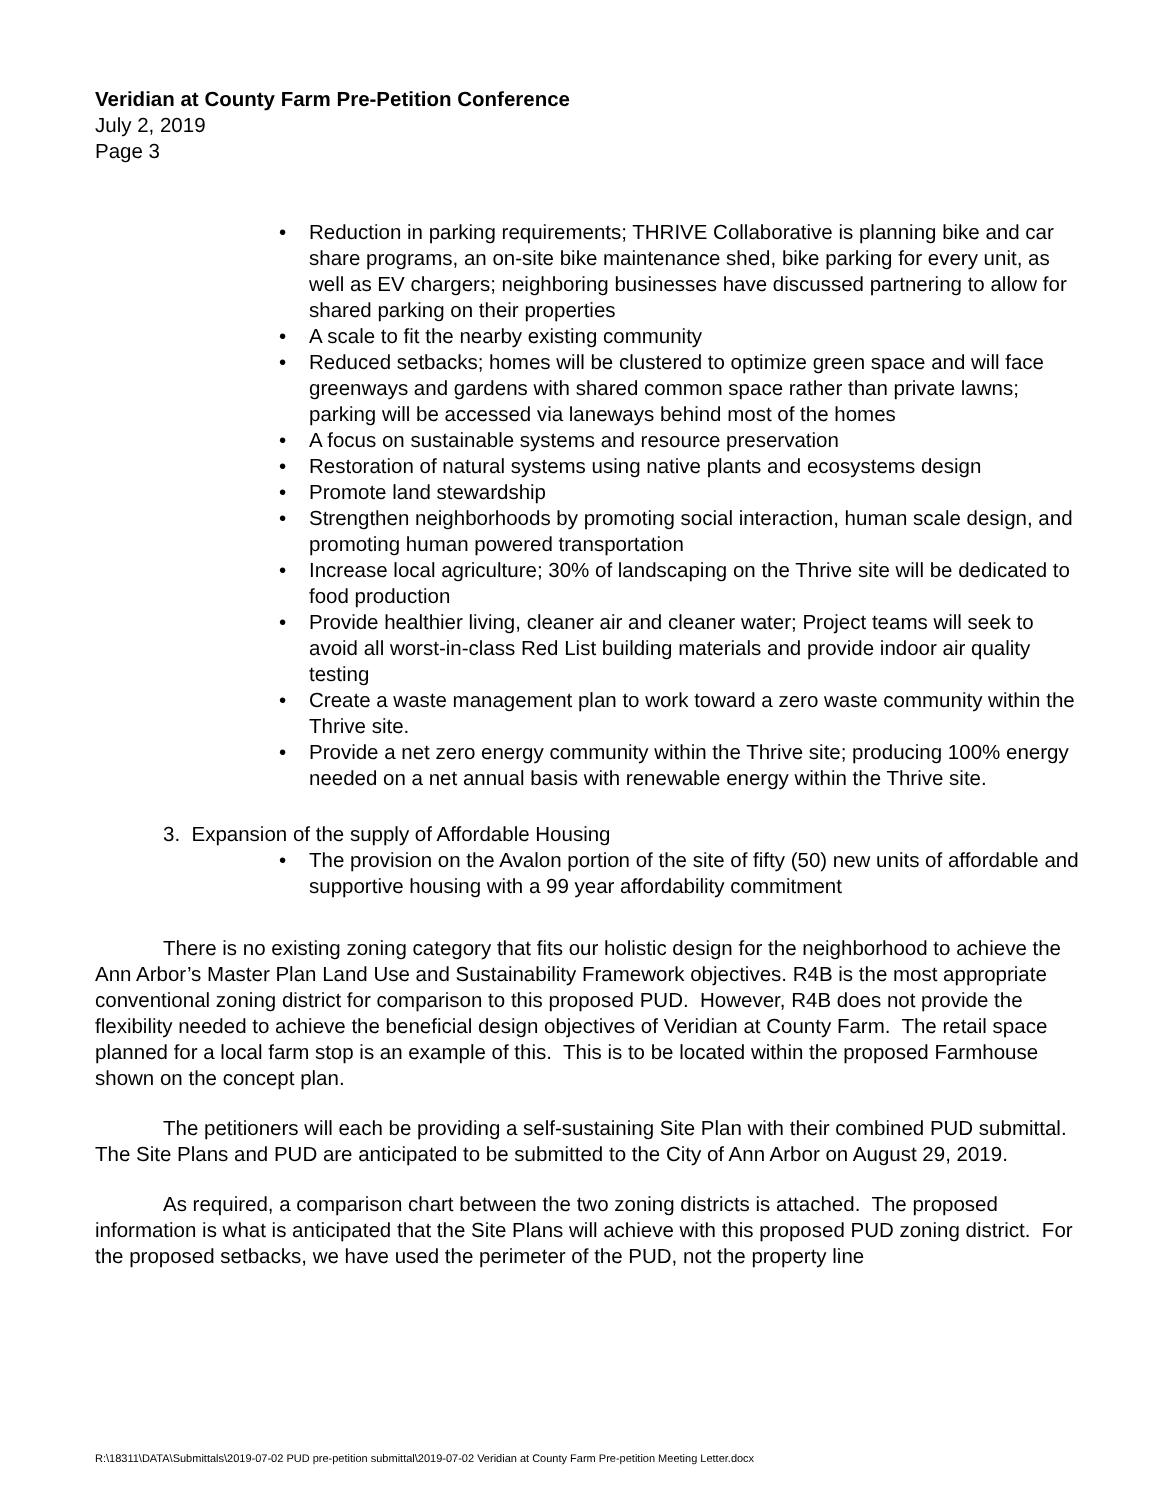Veridian at County Farm Pre-Petition Conference
July 2, 2019
Page 3
• Reduction in parking requirements; THRIVE Collaborative is planning bike and car share programs, an on-site bike maintenance shed, bike parking for every unit, as well as EV chargers; neighboring businesses have discussed partnering to allow for shared parking on their properties
• A scale to fit the nearby existing community
• Reduced setbacks; homes will be clustered to optimize green space and will face greenways and gardens with shared common space rather than private lawns; parking will be accessed via laneways behind most of the homes
• A focus on sustainable systems and resource preservation
• Restoration of natural systems using native plants and ecosystems design
• Promote land stewardship
• Strengthen neighborhoods by promoting social interaction, human scale design, and promoting human powered transportation
• Increase local agriculture; 30% of landscaping on the Thrive site will be dedicated to food production
• Provide healthier living, cleaner air and cleaner water; Project teams will seek to avoid all worst-in-class Red List building materials and provide indoor air quality testing
• Create a waste management plan to work toward a zero waste community within the Thrive site.
• Provide a net zero energy community within the Thrive site; producing 100% energy needed on a net annual basis with renewable energy within the Thrive site.
3. Expansion of the supply of Affordable Housing
• The provision on the Avalon portion of the site of fifty (50) new units of affordable and supportive housing with a 99 year affordability commitment
There is no existing zoning category that fits our holistic design for the neighborhood to achieve the Ann Arbor’s Master Plan Land Use and Sustainability Framework objectives. R4B is the most appropriate conventional zoning district for comparison to this proposed PUD. However, R4B does not provide the flexibility needed to achieve the beneficial design objectives of Veridian at County Farm. The retail space planned for a local farm stop is an example of this. This is to be located within the proposed Farmhouse shown on the concept plan.
The petitioners will each be providing a self-sustaining Site Plan with their combined PUD submittal. The Site Plans and PUD are anticipated to be submitted to the City of Ann Arbor on August 29, 2019.
As required, a comparison chart between the two zoning districts is attached. The proposed information is what is anticipated that the Site Plans will achieve with this proposed PUD zoning district. For the proposed setbacks, we have used the perimeter of the PUD, not the property line
R:\18311\DATA\Submittals\2019-07-02 PUD pre-petition submittal\2019-07-02 Veridian at County Farm Pre-petition Meeting Letter.docx